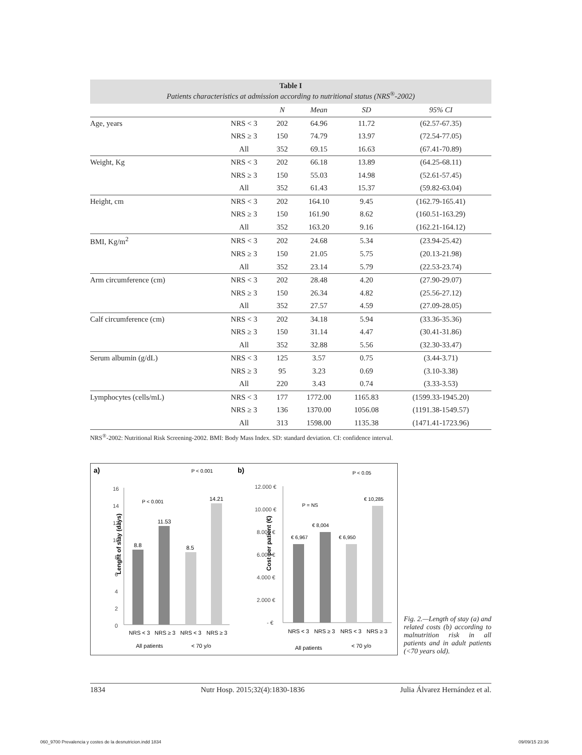Table I
Patients characteristics at admission according to nutritional status (NRS<sup>®</sup>-2002)
| | | N | Mean | SD | 95% CI |
| --- | --- | --- | --- | --- | --- |
| Age, years | NRS < 3 | 202 | 64.96 | 11.72 | (62.57-67.35) |
| | NRS ≥ 3 | 150 | 74.79 | 13.97 | (72.54-77.05) |
| | All | 352 | 69.15 | 16.63 | (67.41-70.89) |
| Weight, Kg | NRS < 3 | 202 | 66.18 | 13.89 | (64.25-68.11) |
| | NRS ≥ 3 | 150 | 55.03 | 14.98 | (52.61-57.45) |
| | All | 352 | 61.43 | 15.37 | (59.82-63.04) |
| Height, cm | NRS < 3 | 202 | 164.10 | 9.45 | (162.79-165.41) |
| | NRS ≥ 3 | 150 | 161.90 | 8.62 | (160.51-163.29) |
| | All | 352 | 163.20 | 9.16 | (162.21-164.12) |
| BMI, Kg/m<sup>2</sup> | NRS < 3 | 202 | 24.68 | 5.34 | (23.94-25.42) |
| | NRS ≥ 3 | 150 | 21.05 | 5.75 | (20.13-21.98) |
| | All | 352 | 23.14 | 5.79 | (22.53-23.74) |
| Arm circumference (cm) | NRS < 3 | 202 | 28.48 | 4.20 | (27.90-29.07) |
| | NRS ≥ 3 | 150 | 26.34 | 4.82 | (25.56-27.12) |
| | All | 352 | 27.57 | 4.59 | (27.09-28.05) |
| Calf circumference (cm) | NRS < 3 | 202 | 34.18 | 5.94 | (33.36-35.36) |
| | NRS ≥ 3 | 150 | 31.14 | 4.47 | (30.41-31.86) |
| | All | 352 | 32.88 | 5.56 | (32.30-33.47) |
| Serum albumin (g/dL) | NRS < 3 | 125 | 3.57 | 0.75 | (3.44-3.71) |
| | NRS ≥ 3 | 95 | 3.23 | 0.69 | (3.10-3.38) |
| | All | 220 | 3.43 | 0.74 | (3.33-3.53) |
| Lymphocytes (cells/mL) | NRS < 3 | 177 | 1772.00 | 1165.83 | (1599.33-1945.20) |
| | NRS ≥ 3 | 136 | 1370.00 | 1056.08 | (1191.38-1549.57) |
| | All | 313 | 1598.00 | 1135.38 | (1471.41-1723.96) |
NRS<sup>®</sup>-2002: Nutritional Risk Screening-2002. BMI: Body Mass Index. SD: standard deviation. CI: confidence interval.
a)
b)
Lenght of stay (days)
16
14
12
10
8
6
4
2
0
8.8
11.53
8.5
14.21
P < 0.001
P < 0.001
NRS < 3
NRS ≥ 3
NRS < 3
NRS ≥ 3
All patients
< 70 y/o
Cost per patient (€)
12.000 €
10.000 €
8.000 €
6.000 €
4.000 €
2.000 €
- €
€ 6,967
€ 8,004
€ 6,950
€ 10,285
P = NS
P < 0.05
NRS < 3
NRS ≥ 3
NRS < 3
NRS ≥ 3
All patients
< 70 y/o
Fig. 2.—Length of stay (a) and related costs (b) according to malnutrition risk in all patients and in adult patients (<70 years old).
1834 Nutr Hosp. 2015;32(4):1830-1836 Julia Álvarez Hernández et al.
060_9700 Prevalencia y costes de la desnutricion.indd 1834 09/09/15 23:36